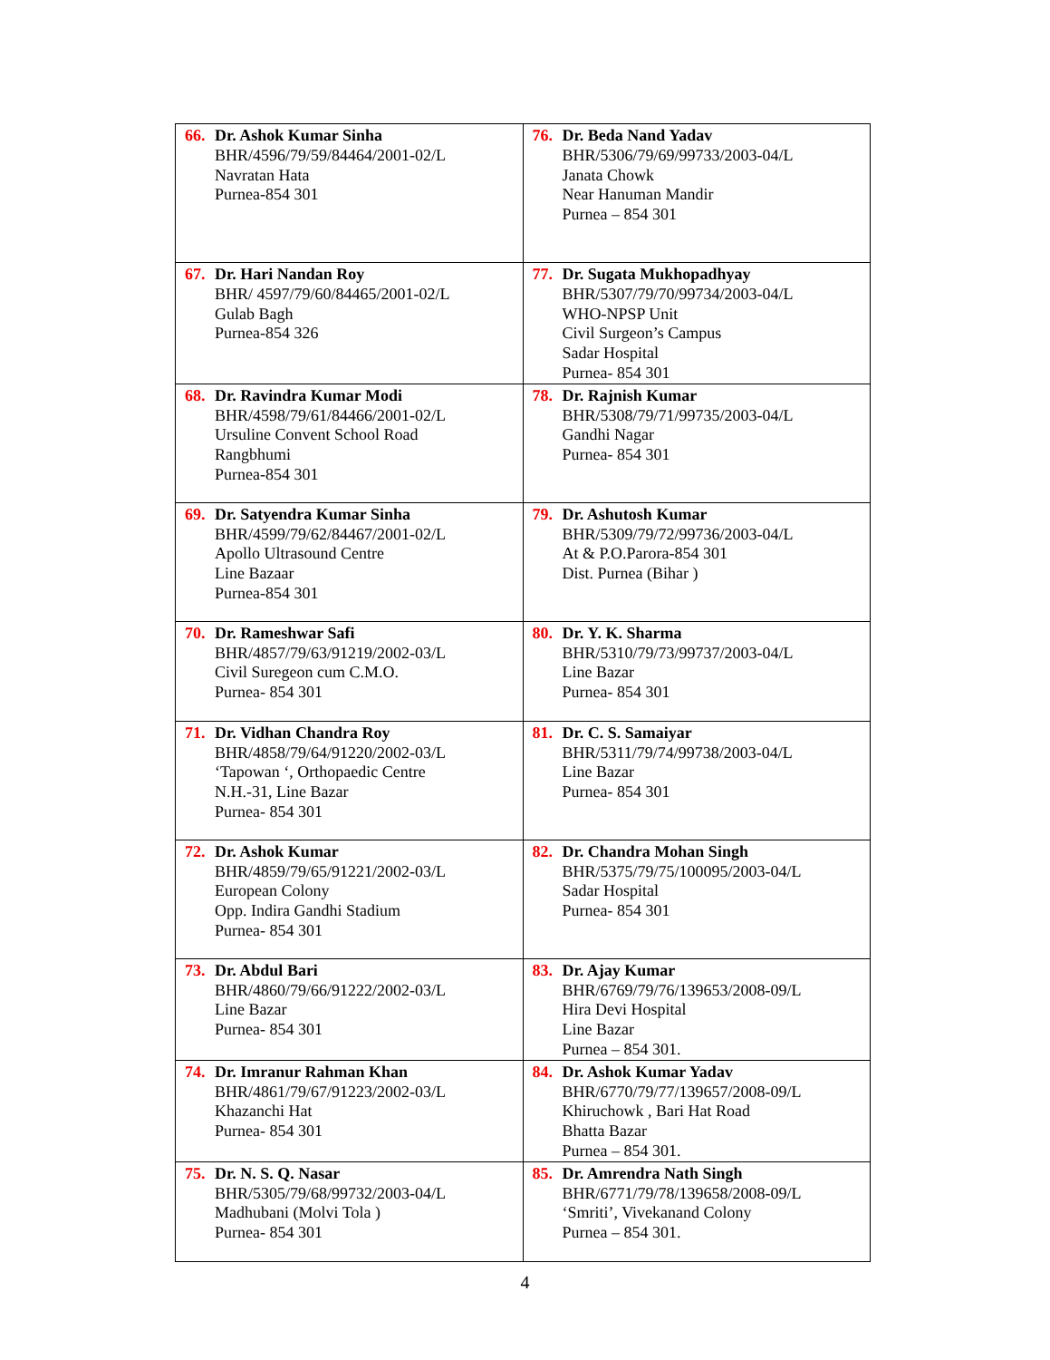| 66. Dr. Ashok Kumar Sinha BHR/4596/79/59/84464/2001-02/L Navratan Hata Purnea-854 301 | 76. Dr. Beda Nand Yadav BHR/5306/79/69/99733/2003-04/L Janata Chowk Near Hanuman Mandir Purnea – 854 301 |
| 67. Dr. Hari Nandan Roy BHR/ 4597/79/60/84465/2001-02/L Gulab Bagh Purnea-854 326 | 77. Dr. Sugata Mukhopadhyay BHR/5307/79/70/99734/2003-04/L WHO-NPSP Unit Civil Surgeon’s Campus Sadar Hospital Purnea- 854 301 |
| 68. Dr. Ravindra Kumar Modi BHR/4598/79/61/84466/2001-02/L Ursuline Convent School Road Rangbhumi Purnea-854 301 | 78. Dr. Rajnish Kumar BHR/5308/79/71/99735/2003-04/L Gandhi Nagar Purnea- 854 301 |
| 69. Dr. Satyendra Kumar Sinha BHR/4599/79/62/84467/2001-02/L Apollo Ultrasound Centre Line Bazaar Purnea-854 301 | 79. Dr. Ashutosh Kumar BHR/5309/79/72/99736/2003-04/L At & P.O.Parora-854 301 Dist. Purnea (Bihar ) |
| 70. Dr. Rameshwar Safi BHR/4857/79/63/91219/2002-03/L Civil Suregeon cum C.M.O. Purnea- 854 301 | 80. Dr. Y. K. Sharma BHR/5310/79/73/99737/2003-04/L Line Bazar Purnea- 854 301 |
| 71. Dr. Vidhan Chandra Roy BHR/4858/79/64/91220/2002-03/L ‘Tapowan ‘, Orthopaedic Centre N.H.-31, Line Bazar Purnea- 854 301 | 81. Dr. C. S. Samaiyar BHR/5311/79/74/99738/2003-04/L Line Bazar Purnea- 854 301 |
| 72. Dr. Ashok Kumar BHR/4859/79/65/91221/2002-03/L European Colony Opp. Indira Gandhi Stadium Purnea- 854 301 | 82. Dr. Chandra Mohan Singh BHR/5375/79/75/100095/2003-04/L Sadar Hospital Purnea- 854 301 |
| 73. Dr. Abdul Bari BHR/4860/79/66/91222/2002-03/L Line Bazar Purnea- 854 301 | 83. Dr. Ajay Kumar BHR/6769/79/76/139653/2008-09/L Hira Devi Hospital Line Bazar Purnea – 854 301. |
| 74. Dr. Imranur Rahman Khan BHR/4861/79/67/91223/2002-03/L Khazanchi Hat Purnea- 854 301 | 84. Dr. Ashok Kumar Yadav BHR/6770/79/77/139657/2008-09/L Khiruchowk , Bari Hat Road Bhatta Bazar Purnea – 854 301. |
| 75. Dr. N. S. Q. Nasar BHR/5305/79/68/99732/2003-04/L Madhubani (Molvi Tola ) Purnea- 854 301 | 85. Dr. Amrendra Nath Singh BHR/6771/79/78/139658/2008-09/L ‘Smriti’, Vivekanand Colony Purnea – 854 301. |
4